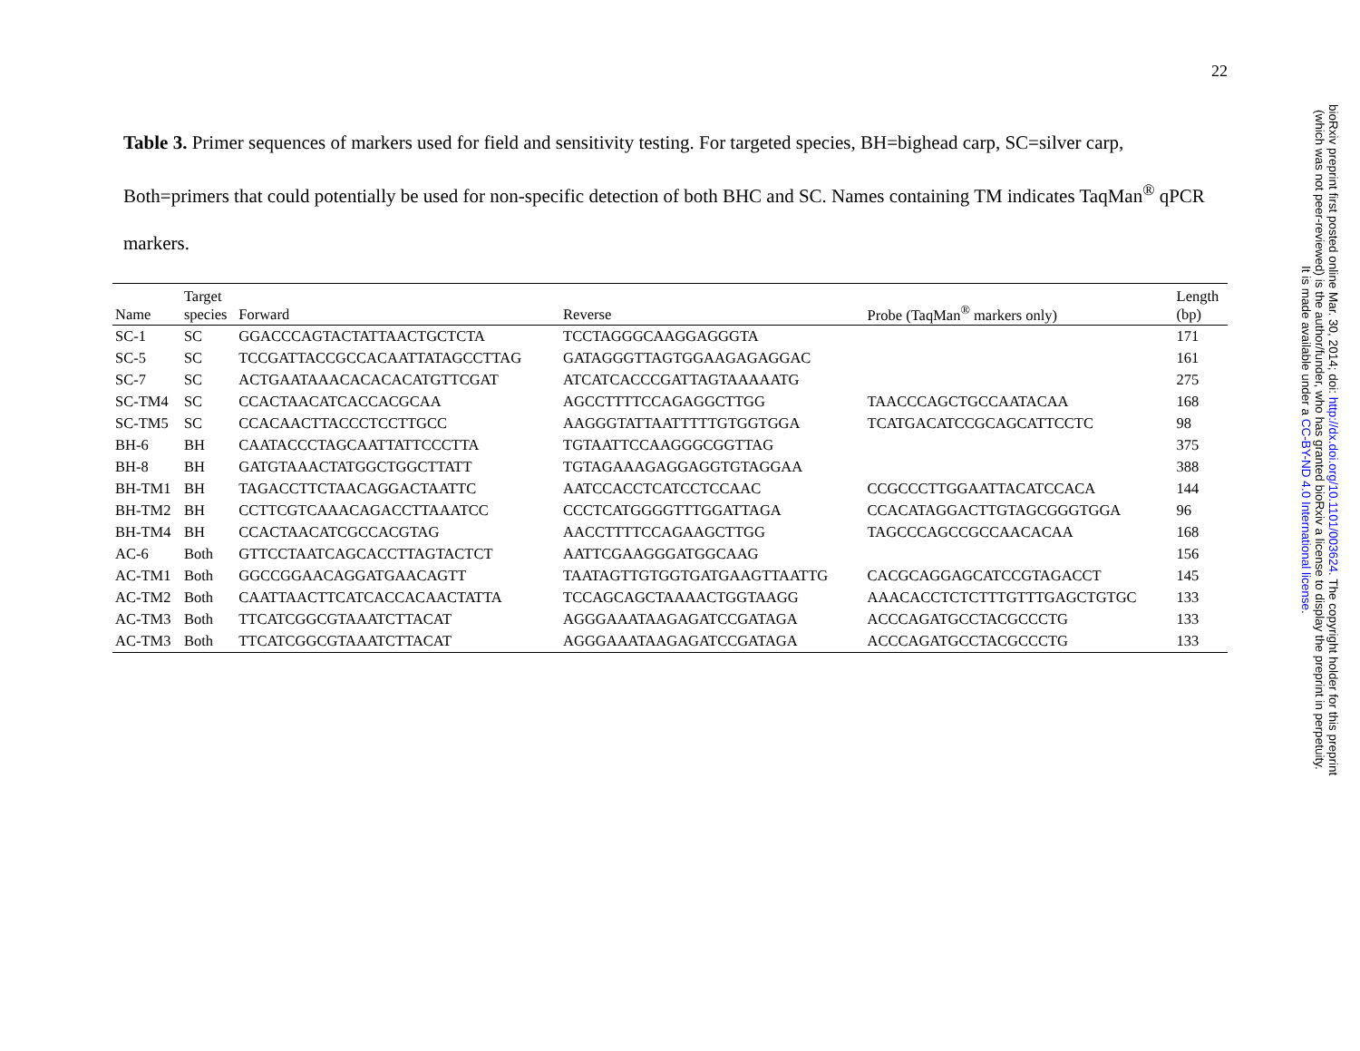22
Table 3. Primer sequences of markers used for field and sensitivity testing. For targeted species, BH=bighead carp, SC=silver carp, Both=primers that could potentially be used for non-specific detection of both BHC and SC. Names containing TM indicates TaqMan<sup>®</sup> qPCR markers.
| Name | Target species | Forward | Reverse | Probe (TaqMan<sup>®</sup> markers only) | Length (bp) |
| --- | --- | --- | --- | --- | --- |
| SC-1 | SC | GGACCCAGTACTATTAACTGCTCTA | TCCTAGGGCAAGGAGGGTA | | 171 |
| SC-5 | SC | TCCGATTACCGCCACAATTATAGCCTTAG | GATAGGGTTAGTGGAAGAGAGGAC | | 161 |
| SC-7 | SC | ACTGAATAAACACACACATGTTCGAT | ATCATCACCCGATTAGTAAAAATG | | 275 |
| SC-TM4 | SC | CCACTAACATCACCACGCAA | AGCCTTTTCCAGAGGCTTGG | TAACCCAGCTGCCAATACAA | 168 |
| SC-TM5 | SC | CCACAACTTACCCTCCTTGCC | AAGGGTATTAATTTTTGTGGTGGA | TCATGACATCCGCAGCATTCCTC | 98 |
| BH-6 | BH | CAATACCCTAGCAATTATTCCCTTA | TGTAATTCCAAGGGCGGTTAG | | 375 |
| BH-8 | BH | GATGTAAACTATGGCTGGCTTATT | TGTAGAAAGAGGAGGTGTAGGAA | | 388 |
| BH-TM1 | BH | TAGACCTTCTAACAGGACTAATTC | AATCCACCTCATCCTCCAAC | CCGCCCTTGGAATTACATCCACA | 144 |
| BH-TM2 | BH | CCTTCGTCAAACAGACCTTAAATCC | CCCTCATGGGGTTTGGATTAGA | CCACATAGGACTTGTAGCGGGTGGA | 96 |
| BH-TM4 | BH | CCACTAACATCGCCACGTAG | AACCTTTTCCAGAAGCTTGG | TAGCCCAGCCGCCAACACAA | 168 |
| AC-6 | Both | GTTCCTAATCAGCACCTTAGTACTCT | AATTCGAAGGGATGGCAAG | | 156 |
| AC-TM1 | Both | GGCCGGAACAGGATGAACAGTT | TAATAGTTGTGGTGATGAAGTTAATTG | CACGCAGGAGCATCCGTAGACCT | 145 |
| AC-TM2 | Both | CAATTAACTTCATCACCACAACTATTA | TCCAGCAGCTAAAACTGGTAAGG | AAACACCTCTCTTTGTTTGAGCTGTGC | 133 |
| AC-TM3 | Both | TTCATCGGCGTAAATCTTACAT | AGGGAAATAAGAGATCCGATAGA | ACCCAGATGCCTACGCCCTG | 133 |
| AC-TM3 | Both | TTCATCGGCGTAAATCTTACAT | AGGGAAATAAGAGATCCGATAGA | ACCCAGATGCCTACGCCCTG | 133 |
bioRxiv preprint first posted online Mar. 30, 2014; doi: http://dx.doi.org/10.1101/003624. The copyright holder for this preprint
(which was not peer-reviewed) is the author/funder, who has granted bioRxiv a license to display the preprint in perpetuity.
It is made available under a CC-BY-ND 4.0 International license.